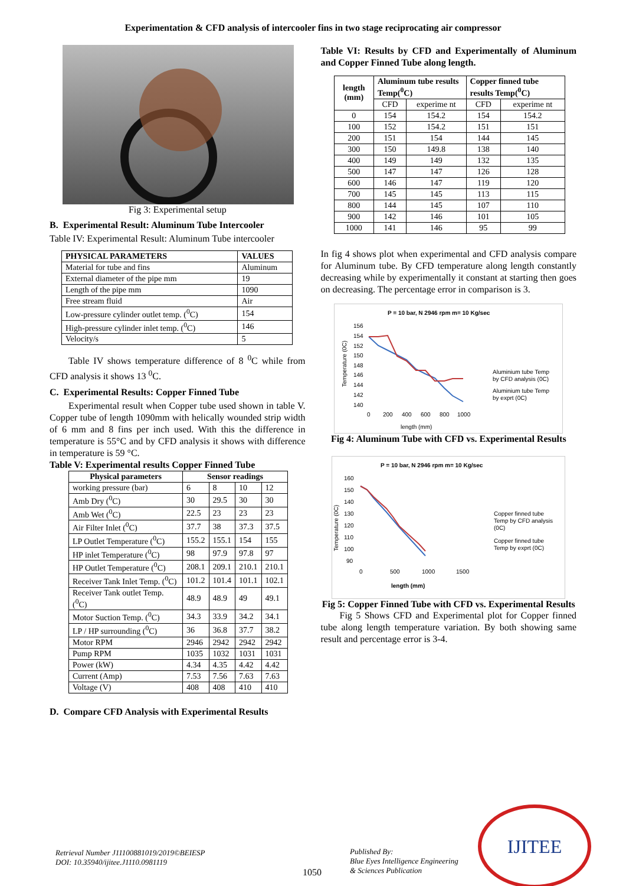Experimentation & CFD analysis of intercooler fins in two stage reciprocating air compressor
Fig 3: Experimental setup
B. Experimental Result: Aluminum Tube Intercooler
Table IV: Experimental Result: Aluminum Tube intercooler
| PHYSICAL PARAMETERS | VALUES |
| --- | --- |
| Material for tube and fins | Aluminum |
| External diameter of the pipe mm | 19 |
| Length of the pipe mm | 1090 |
| Free stream fluid | Air |
| Low-pressure cylinder outlet temp. (<sup>0</sup>C) | 154 |
| High-pressure cylinder inlet temp. (<sup>0</sup>C) | 146 |
| Velocity/s | 5 |
Table IV shows temperature difference of 8 <sup>0</sup>C while from CFD analysis it shows 13 <sup>0</sup>C.
C. Experimental Results: Copper Finned Tube
Experimental result when Copper tube used shown in table V. Copper tube of length 1090mm with helically wounded strip width of 6 mm and 8 fins per inch used. With this the difference in temperature is 55°C and by CFD analysis it shows with difference in temperature is 59 °C.
Table V: Experimental results Copper Finned Tube
| Physical parameters | Sensor readings | | | |
| --- | --- | --- | --- | --- |
| working pressure (bar) | 6 | 8 | 10 | 12 |
| Amb Dry (<sup>0</sup>C) | 30 | 29.5 | 30 | 30 |
| Amb Wet (<sup>0</sup>C) | 22.5 | 23 | 23 | 23 |
| Air Filter Inlet (<sup>0</sup>C) | 37.7 | 38 | 37.3 | 37.5 |
| LP Outlet Temperature (<sup>0</sup>C) | 155.2 | 155.1 | 154 | 155 |
| HP inlet Temperature (<sup>0</sup>C) | 98 | 97.9 | 97.8 | 97 |
| HP Outlet Temperature (<sup>0</sup>C) | 208.1 | 209.1 | 210.1 | 210.1 |
| Receiver Tank Inlet Temp. (<sup>0</sup>C) | 101.2 | 101.4 | 101.1 | 102.1 |
| Receiver Tank outlet Temp. (<sup>0</sup>C) | 48.9 | 48.9 | 49 | 49.1 |
| Motor Suction Temp. (<sup>0</sup>C) | 34.3 | 33.9 | 34.2 | 34.1 |
| LP / HP surrounding (<sup>0</sup>C) | 36 | 36.8 | 37.7 | 38.2 |
| Motor RPM | 2946 | 2942 | 2942 | 2942 |
| Pump RPM | 1035 | 1032 | 1031 | 1031 |
| Power (kW) | 4.34 | 4.35 | 4.42 | 4.42 |
| Current (Amp) | 7.53 | 7.56 | 7.63 | 7.63 |
| Voltage (V) | 408 | 408 | 410 | 410 |
D. Compare CFD Analysis with Experimental Results
Table VI: Results by CFD and Experimentally of Aluminum and Copper Finned Tube along length.
| length (mm) | Aluminum tube results Temp(<sup>0</sup>C) | | Copper finned tube results Temp(<sup>0</sup>C) | |
| --- | --- | --- | --- | --- |
| | CFD | experime nt | CFD | experime nt |
| 0 | 154 | 154.2 | 154 | 154.2 |
| 100 | 152 | 154.2 | 151 | 151 |
| 200 | 151 | 154 | 144 | 145 |
| 300 | 150 | 149.8 | 138 | 140 |
| 400 | 149 | 149 | 132 | 135 |
| 500 | 147 | 147 | 126 | 128 |
| 600 | 146 | 147 | 119 | 120 |
| 700 | 145 | 145 | 113 | 115 |
| 800 | 144 | 145 | 107 | 110 |
| 900 | 142 | 146 | 101 | 105 |
| 1000 | 141 | 146 | 95 | 99 |
In fig 4 shows plot when experimental and CFD analysis compare for Aluminum tube. By CFD temperature along length constantly decreasing while by experimentally it constant at starting then goes on decreasing. The percentage error in comparison is 3.
P = 10 bar, N 2946 rpm m= 10 Kg/sec
156
154
152
150
148
146
144
142
140
0
200
400
600
800
1000
length (mm)
Temperature (0C)
Aluminium tube Temp
by CFD analysis (0C)
Aluminium tube Temp
by exprt (0C)
Fig 4: Aluminum Tube with CFD vs. Experimental Results
P = 10 bar, N 2946 rpm m= 10 Kg/sec
160
150
140
130
120
110
100
90
0
500
1000
1500
length (mm)
Temperature (0C)
Copper finned tube
Temp by CFD analysis
(0C)
Copper finned tube
Temp by exprt (0C)
Fig 5: Copper Finned Tube with CFD vs. Experimental Results
Fig 5 Shows CFD and Experimental plot for Copper finned tube along length temperature variation. By both showing same result and percentage error is 3-4.
Retrieval Number J11100881019/2019©BEIESP
DOI: 10.35940/ijitee.J1110.0981119
1050
Published By:
Blue Eyes Intelligence Engineering
& Sciences Publication
IJITEE